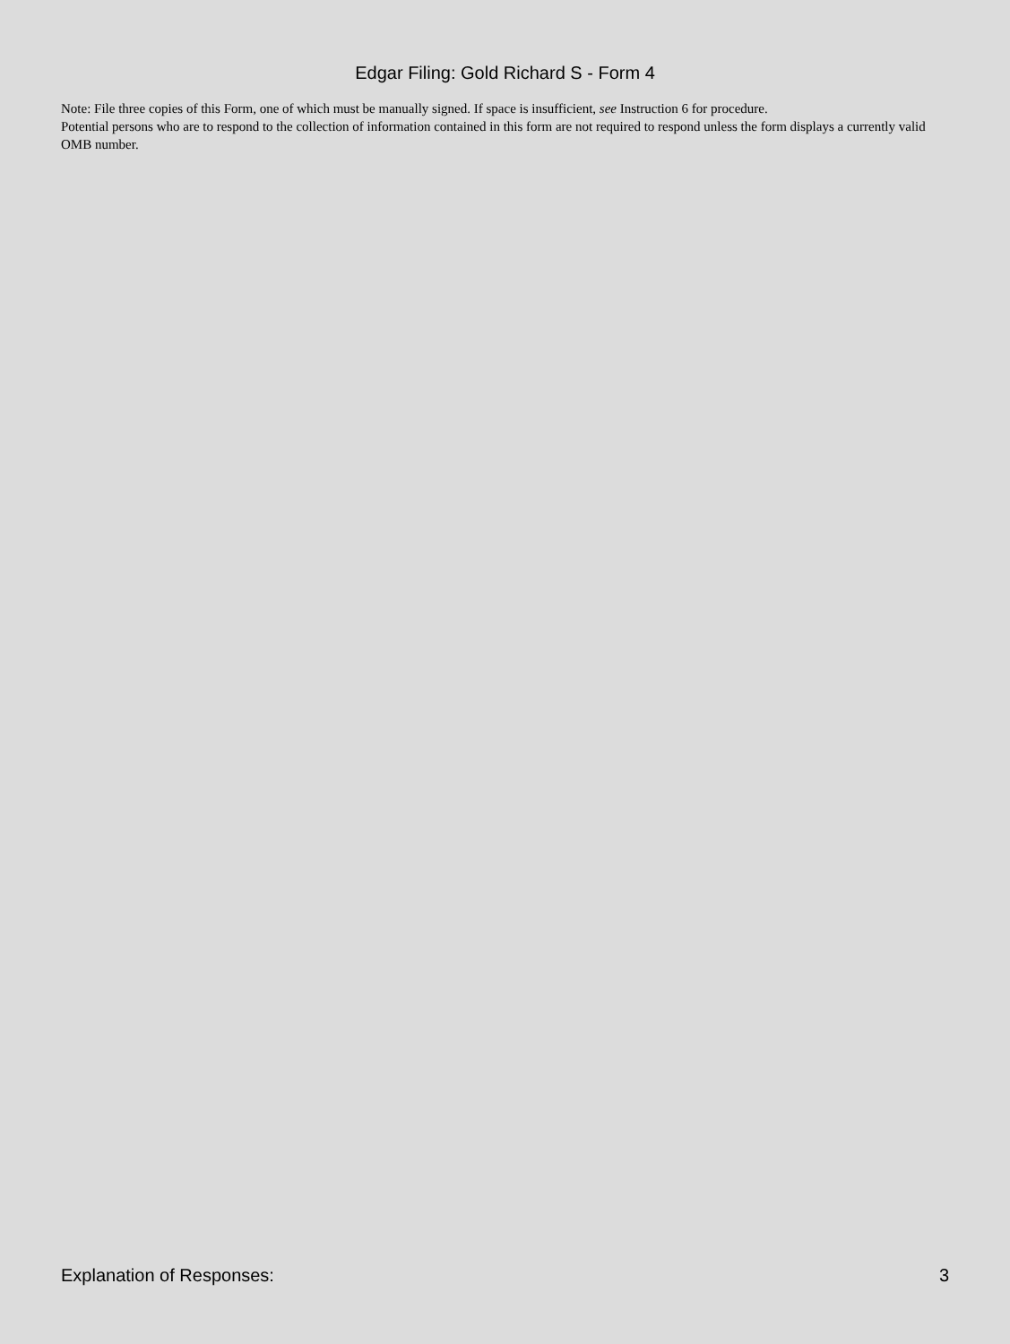Edgar Filing: Gold Richard S - Form 4
Note: File three copies of this Form, one of which must be manually signed. If space is insufficient, see Instruction 6 for procedure.
Potential persons who are to respond to the collection of information contained in this form are not required to respond unless the form displays a currently valid OMB number.
Explanation of Responses: 3